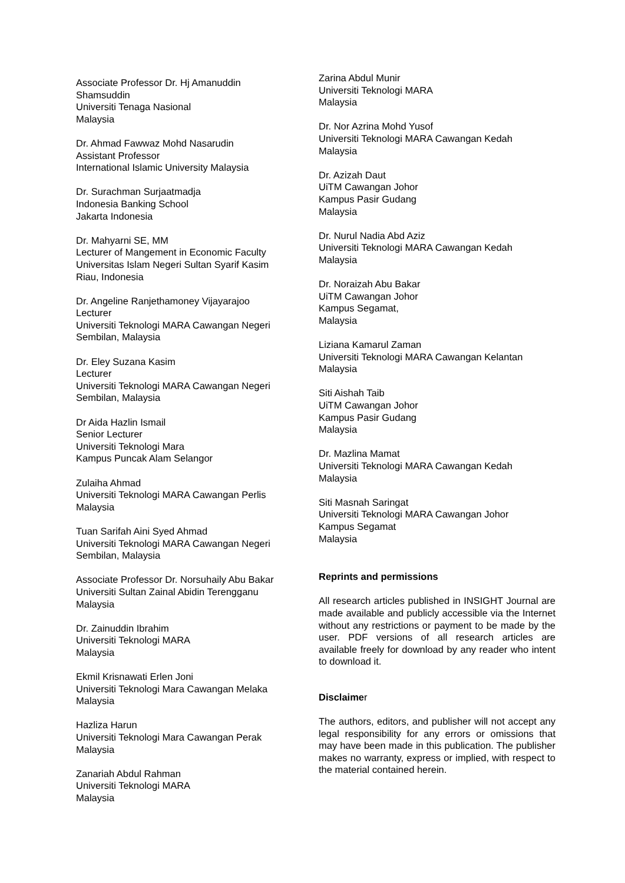Associate Professor Dr. Hj Amanuddin Shamsuddin
Universiti Tenaga Nasional
Malaysia
Dr. Ahmad Fawwaz Mohd Nasarudin
Assistant Professor
International Islamic University Malaysia
Dr. Surachman Surjaatmadja
Indonesia Banking School
Jakarta Indonesia
Dr. Mahyarni SE, MM
Lecturer of Mangement in Economic Faculty
Universitas Islam Negeri Sultan Syarif Kasim
Riau, Indonesia
Dr. Angeline Ranjethamoney Vijayarajoo
Lecturer
Universiti Teknologi MARA Cawangan Negeri Sembilan, Malaysia
Dr. Eley Suzana Kasim
Lecturer
Universiti Teknologi MARA Cawangan Negeri Sembilan, Malaysia
Dr Aida Hazlin Ismail
Senior Lecturer
Universiti Teknologi Mara
Kampus Puncak Alam Selangor
Zulaiha Ahmad
Universiti Teknologi MARA Cawangan Perlis
Malaysia
Tuan Sarifah Aini Syed Ahmad
Universiti Teknologi MARA Cawangan Negeri Sembilan, Malaysia
Associate Professor Dr. Norsuhaily Abu Bakar
Universiti Sultan Zainal Abidin Terengganu
Malaysia
Dr. Zainuddin Ibrahim
Universiti Teknologi MARA
Malaysia
Ekmil Krisnawati Erlen Joni
Universiti Teknologi Mara Cawangan Melaka
Malaysia
Hazliza Harun
Universiti Teknologi Mara Cawangan Perak
Malaysia
Zanariah Abdul Rahman
Universiti Teknologi MARA
Malaysia
Zarina Abdul Munir
Universiti Teknologi MARA
Malaysia
Dr. Nor Azrina Mohd Yusof
Universiti Teknologi MARA Cawangan Kedah
Malaysia
Dr. Azizah Daut
UiTM Cawangan Johor
Kampus Pasir Gudang
Malaysia
Dr. Nurul Nadia Abd Aziz
Universiti Teknologi MARA Cawangan Kedah
Malaysia
Dr. Noraizah Abu Bakar
UiTM Cawangan Johor
Kampus Segamat,
Malaysia
Liziana Kamarul Zaman
Universiti Teknologi MARA Cawangan Kelantan
Malaysia
Siti Aishah Taib
UiTM Cawangan Johor
Kampus Pasir Gudang
Malaysia
Dr. Mazlina Mamat
Universiti Teknologi MARA Cawangan Kedah
Malaysia
Siti Masnah Saringat
Universiti Teknologi MARA Cawangan Johor
Kampus Segamat
Malaysia
Reprints and permissions
All research articles published in INSIGHT Journal are made available and publicly accessible via the Internet without any restrictions or payment to be made by the user. PDF versions of all research articles are available freely for download by any reader who intent to download it.
Disclaimer
The authors, editors, and publisher will not accept any legal responsibility for any errors or omissions that may have been made in this publication. The publisher makes no warranty, express or implied, with respect to the material contained herein.